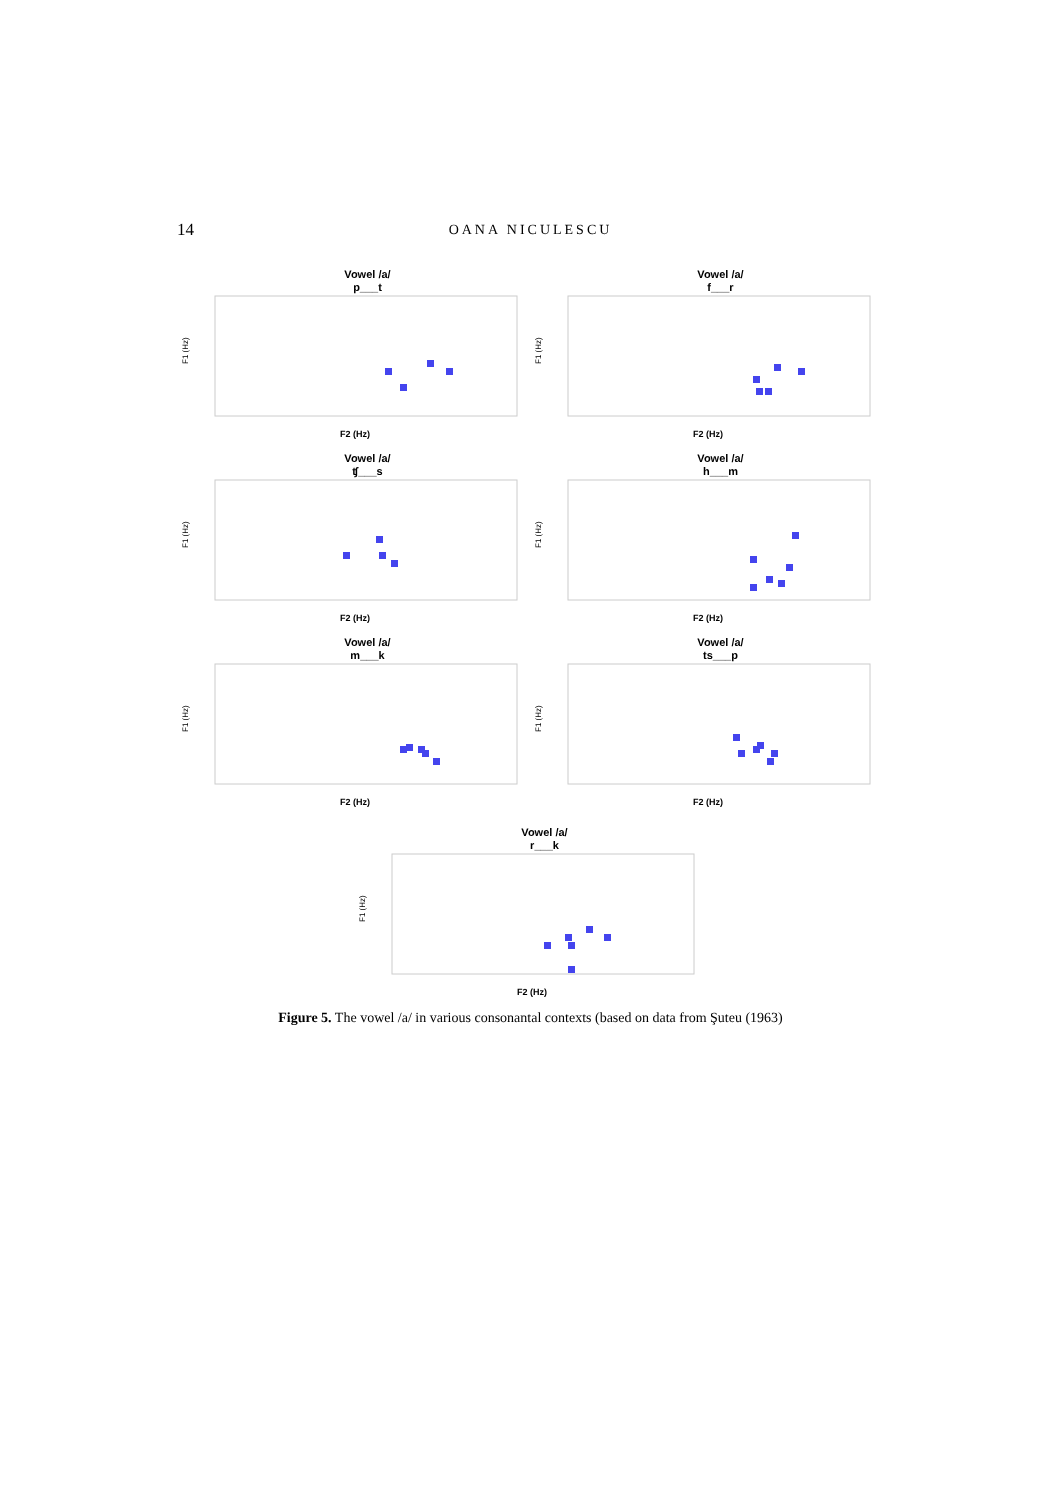14 OANA NICULESCU
Vowel /a/
p___t
F1 (Hz)
F2 (Hz)
Vowel /a/
f___r
F1 (Hz)
F2 (Hz)
Vowel /a/
ʧ___s
F1 (Hz)
F2 (Hz)
Vowel /a/
h___m
F1 (Hz)
F2 (Hz)
Vowel /a/
m___k
F1 (Hz)
F2 (Hz)
Vowel /a/
ts___p
F1 (Hz)
F2 (Hz)
Vowel /a/
r___k
F1 (Hz)
F2 (Hz)
Figure 5. The vowel /a/ in various consonantal contexts (based on data from Şuteu (1963)